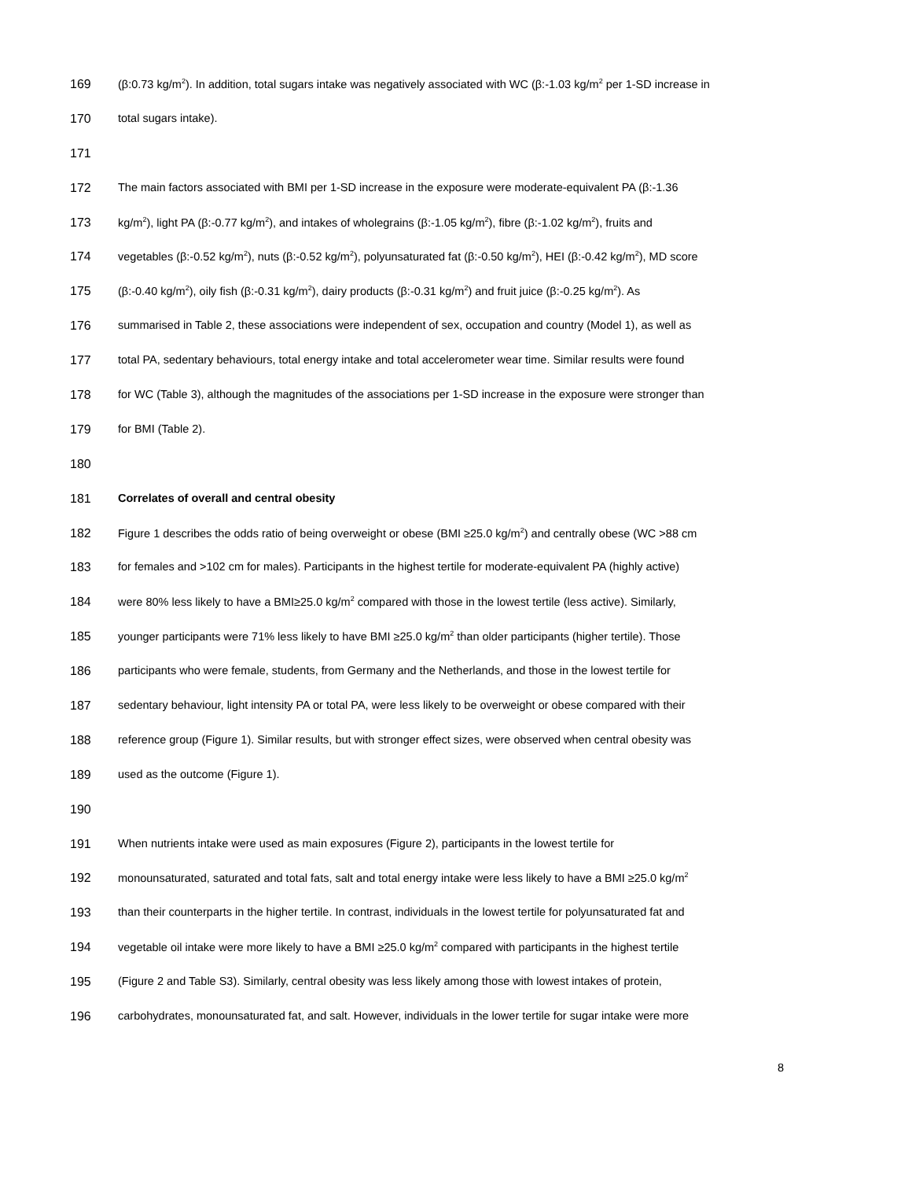169 (β:0.73 kg/m<sup>2</sup>). In addition, total sugars intake was negatively associated with WC (β:-1.03 kg/m<sup>2</sup> per 1-SD increase in
170 total sugars intake).
171
172 The main factors associated with BMI per 1-SD increase in the exposure were moderate-equivalent PA (β:-1.36
173 kg/m<sup>2</sup>), light PA (β:-0.77 kg/m<sup>2</sup>), and intakes of wholegrains (β:-1.05 kg/m<sup>2</sup>), fibre (β:-1.02 kg/m<sup>2</sup>), fruits and
174 vegetables (β:-0.52 kg/m<sup>2</sup>), nuts (β:-0.52 kg/m<sup>2</sup>), polyunsaturated fat (β:-0.50 kg/m<sup>2</sup>), HEI (β:-0.42 kg/m<sup>2</sup>), MD score
175 (β:-0.40 kg/m<sup>2</sup>), oily fish (β:-0.31 kg/m<sup>2</sup>), dairy products (β:-0.31 kg/m<sup>2</sup>) and fruit juice (β:-0.25 kg/m<sup>2</sup>). As
176 summarised in Table 2, these associations were independent of sex, occupation and country (Model 1), as well as
177 total PA, sedentary behaviours, total energy intake and total accelerometer wear time. Similar results were found
178 for WC (Table 3), although the magnitudes of the associations per 1-SD increase in the exposure were stronger than
179 for BMI (Table 2).
180
181 Correlates of overall and central obesity
182 Figure 1 describes the odds ratio of being overweight or obese (BMI ≥25.0 kg/m<sup>2</sup>) and centrally obese (WC >88 cm
183 for females and >102 cm for males). Participants in the highest tertile for moderate-equivalent PA (highly active)
184 were 80% less likely to have a BMI≥25.0 kg/m<sup>2</sup> compared with those in the lowest tertile (less active). Similarly,
185 younger participants were 71% less likely to have BMI ≥25.0 kg/m<sup>2</sup> than older participants (higher tertile). Those
186 participants who were female, students, from Germany and the Netherlands, and those in the lowest tertile for
187 sedentary behaviour, light intensity PA or total PA, were less likely to be overweight or obese compared with their
188 reference group (Figure 1). Similar results, but with stronger effect sizes, were observed when central obesity was
189 used as the outcome (Figure 1).
190
191 When nutrients intake were used as main exposures (Figure 2), participants in the lowest tertile for
192 monounsaturated, saturated and total fats, salt and total energy intake were less likely to have a BMI ≥25.0 kg/m<sup>2</sup>
193 than their counterparts in the higher tertile. In contrast, individuals in the lowest tertile for polyunsaturated fat and
194 vegetable oil intake were more likely to have a BMI ≥25.0 kg/m<sup>2</sup> compared with participants in the highest tertile
195 (Figure 2 and Table S3). Similarly, central obesity was less likely among those with lowest intakes of protein,
196 carbohydrates, monounsaturated fat, and salt. However, individuals in the lower tertile for sugar intake were more
8